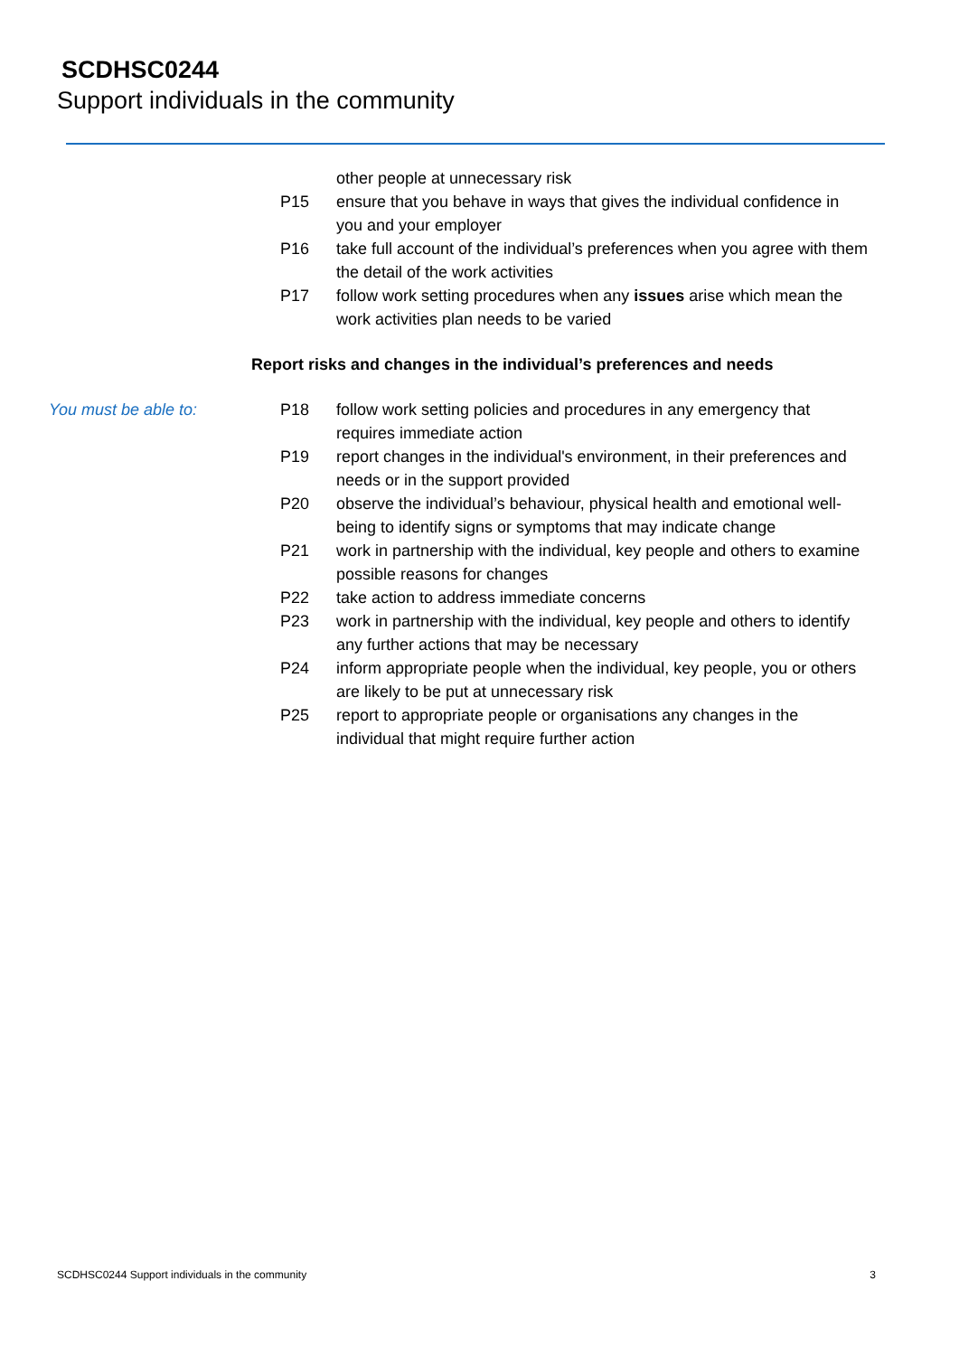SCDHSC0244
Support individuals in the community
other people at unnecessary risk
P15 ensure that you behave in ways that gives the individual confidence in you and your employer
P16 take full account of the individual’s preferences when you agree with them the detail of the work activities
P17 follow work setting procedures when any issues arise which mean the work activities plan needs to be varied
Report risks and changes in the individual’s preferences and needs
You must be able to: P18 follow work setting policies and procedures in any emergency that requires immediate action
P19 report changes in the individual's environment, in their preferences and needs or in the support provided
P20 observe the individual’s behaviour, physical health and emotional well-being to identify signs or symptoms that may indicate change
P21 work in partnership with the individual, key people and others to examine possible reasons for changes
P22 take action to address immediate concerns
P23 work in partnership with the individual, key people and others to identify any further actions that may be necessary
P24 inform appropriate people when the individual, key people, you or others are likely to be put at unnecessary risk
P25 report to appropriate people or organisations any changes in the individual that might require further action
SCDHSC0244 Support individuals in the community 3